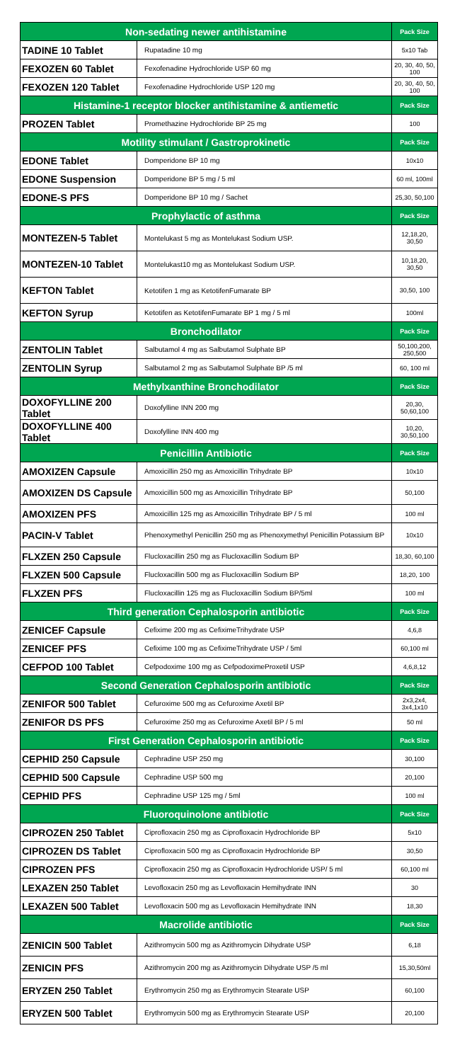| Non-sedating newer antihistamine | | Pack Size |
| --- | --- | --- |
| TADINE 10 Tablet | Rupatadine 10 mg | 5x10 Tab |
| FEXOZEN 60 Tablet | Fexofenadine Hydrochloride USP 60 mg | 20, 30, 40, 50, 100 |
| FEXOZEN 120 Tablet | Fexofenadine Hydrochloride USP 120 mg | 20, 30, 40, 50, 100 |
| Histamine-1 receptor blocker antihistamine & antiemetic | | Pack Size |
| PROZEN Tablet | Promethazine Hydrochloride BP 25 mg | 100 |
| Motility stimulant / Gastroprokinetic | | Pack Size |
| EDONE Tablet | Domperidone BP 10 mg | 10x10 |
| EDONE Suspension | Domperidone BP 5 mg / 5 ml | 60 ml, 100ml |
| EDONE-S PFS | Domperidone BP 10 mg / Sachet | 25,30, 50,100 |
| Prophylactic of asthma | | Pack Size |
| MONTEZEN-5 Tablet | Montelukast 5 mg as Montelukast Sodium USP. | 12,18,20, 30,50 |
| MONTEZEN-10 Tablet | Montelukast10 mg as Montelukast Sodium USP. | 10,18,20, 30,50 |
| KEFTON Tablet | Ketotifen 1 mg as KetotifenFumarate BP | 30,50, 100 |
| KEFTON Syrup | Ketotifen as KetotifenFumarate BP 1 mg / 5 ml | 100ml |
| Bronchodilator | | Pack Size |
| ZENTOLIN Tablet | Salbutamol 4 mg as Salbutamol Sulphate BP | 50,100,200, 250,500 |
| ZENTOLIN Syrup | Salbutamol 2 mg as Salbutamol Sulphate BP /5 ml | 60, 100 ml |
| Methylxanthine Bronchodilator | | Pack Size |
| DOXOFYLLINE 200 Tablet | Doxofylline INN 200 mg | 20,30, 50,60,100 |
| DOXOFYLLINE 400 Tablet | Doxofylline INN 400 mg | 10,20, 30,50,100 |
| Penicillin Antibiotic | | Pack Size |
| AMOXIZEN Capsule | Amoxicillin 250 mg as Amoxicillin Trihydrate BP | 10x10 |
| AMOXIZEN DS Capsule | Amoxicillin 500 mg as Amoxicillin Trihydrate BP | 50,100 |
| AMOXIZEN PFS | Amoxicillin 125 mg as Amoxicillin Trihydrate BP / 5 ml | 100 ml |
| PACIN-V Tablet | Phenoxymethyl Penicillin 250 mg as Phenoxymethyl Penicillin Potassium BP | 10x10 |
| FLXZEN 250 Capsule | Flucloxacillin 250 mg as Flucloxacillin Sodium BP | 18,30, 60,100 |
| FLXZEN 500 Capsule | Flucloxacillin 500 mg as Flucloxacillin Sodium BP | 18,20, 100 |
| FLXZEN PFS | Flucloxacillin 125 mg as Flucloxacillin Sodium BP/5ml | 100 ml |
| Third generation Cephalosporin antibiotic | | Pack Size |
| ZENICEF Capsule | Cefixime 200 mg as CefiximeTrihydrate USP | 4,6,8 |
| ZENICEF PFS | Cefixime 100 mg as CefiximeTrihydrate USP / 5ml | 60,100 ml |
| CEFPOD 100 Tablet | Cefpodoxime 100 mg as CefpodoximeProxetil USP | 4,6,8,12 |
| Second Generation Cephalosporin antibiotic | | Pack Size |
| ZENIFOR 500 Tablet | Cefuroxime 500 mg as Cefuroxime Axetil BP | 2x3,2x4, 3x4,1x10 |
| ZENIFOR DS PFS | Cefuroxime 250 mg as Cefuroxime Axetil BP / 5 ml | 50 ml |
| First Generation Cephalosporin antibiotic | | Pack Size |
| CEPHID 250 Capsule | Cephradine USP 250 mg | 30,100 |
| CEPHID 500 Capsule | Cephradine USP 500 mg | 20,100 |
| CEPHID PFS | Cephradine USP 125 mg / 5ml | 100 ml |
| Fluoroquinolone antibiotic | | Pack Size |
| CIPROZEN 250 Tablet | Ciprofloxacin 250 mg as Ciprofloxacin Hydrochloride BP | 5x10 |
| CIPROZEN DS Tablet | Ciprofloxacin 500 mg as Ciprofloxacin Hydrochloride BP | 30,50 |
| CIPROZEN PFS | Ciprofloxacin 250 mg as Ciprofloxacin Hydrochloride USP/ 5 ml | 60,100 ml |
| LEXAZEN 250 Tablet | Levofloxacin 250 mg as Levofloxacin Hemihydrate INN | 30 |
| LEXAZEN 500 Tablet | Levofloxacin 500 mg as Levofloxacin Hemihydrate INN | 18,30 |
| Macrolide antibiotic | | Pack Size |
| ZENICIN 500 Tablet | Azithromycin 500 mg as Azithromycin Dihydrate USP | 6,18 |
| ZENICIN PFS | Azithromycin 200 mg as Azithromycin Dihydrate USP /5 ml | 15,30,50ml |
| ERYZEN 250 Tablet | Erythromycin 250 mg as Erythromycin Stearate USP | 60,100 |
| ERYZEN 500 Tablet | Erythromycin 500 mg as Erythromycin Stearate USP | 20,100 |